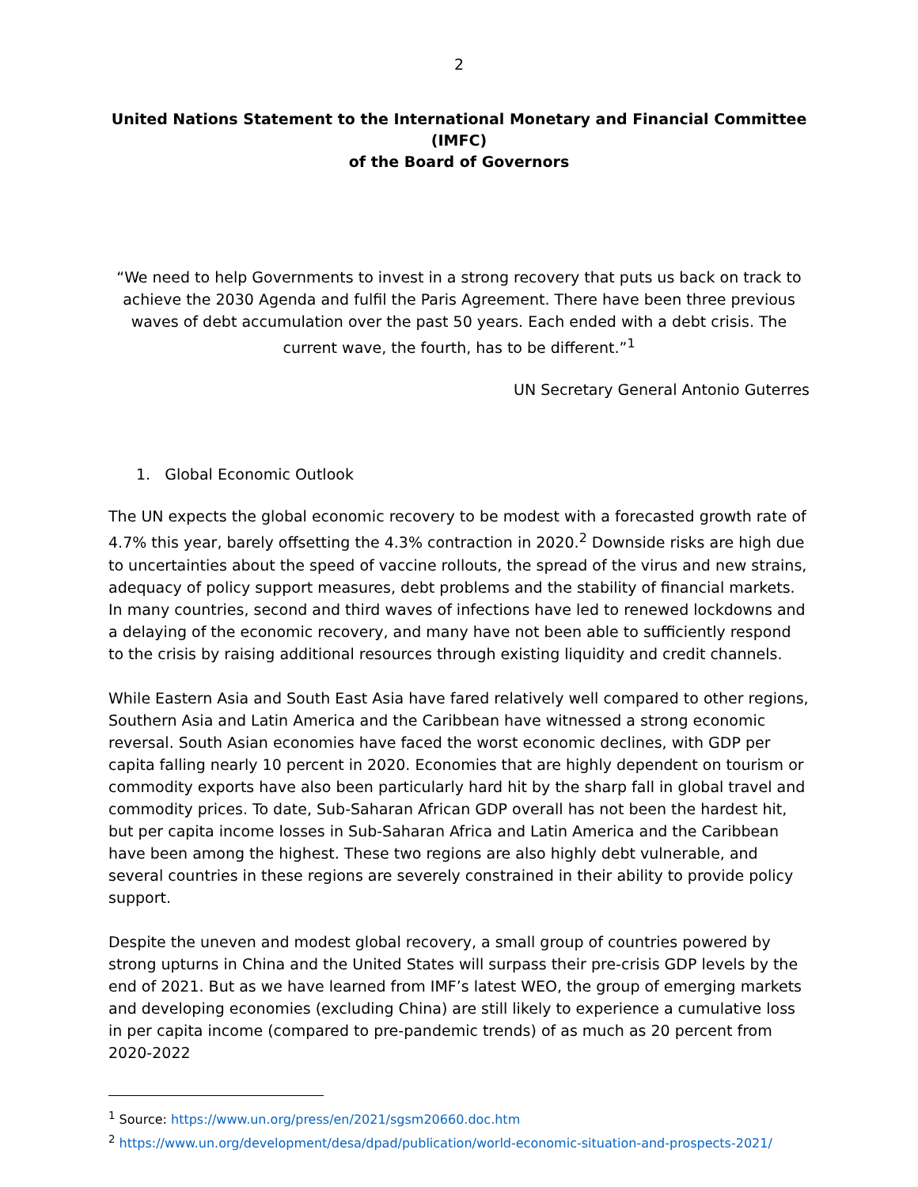2
United Nations Statement to the International Monetary and Financial Committee (IMFC)
of the Board of Governors
“We need to help Governments to invest in a strong recovery that puts us back on track to achieve the 2030 Agenda and fulfil the Paris Agreement. There have been three previous waves of debt accumulation over the past 50 years. Each ended with a debt crisis. The current wave, the fourth, has to be different.”<sup>1</sup>
UN Secretary General Antonio Guterres
1. Global Economic Outlook
The UN expects the global economic recovery to be modest with a forecasted growth rate of 4.7% this year, barely offsetting the 4.3% contraction in 2020.<sup>2</sup> Downside risks are high due to uncertainties about the speed of vaccine rollouts, the spread of the virus and new strains, adequacy of policy support measures, debt problems and the stability of financial markets. In many countries, second and third waves of infections have led to renewed lockdowns and a delaying of the economic recovery, and many have not been able to sufficiently respond to the crisis by raising additional resources through existing liquidity and credit channels.
While Eastern Asia and South East Asia have fared relatively well compared to other regions, Southern Asia and Latin America and the Caribbean have witnessed a strong economic reversal. South Asian economies have faced the worst economic declines, with GDP per capita falling nearly 10 percent in 2020. Economies that are highly dependent on tourism or commodity exports have also been particularly hard hit by the sharp fall in global travel and commodity prices. To date, Sub-Saharan African GDP overall has not been the hardest hit, but per capita income losses in Sub-Saharan Africa and Latin America and the Caribbean have been among the highest. These two regions are also highly debt vulnerable, and several countries in these regions are severely constrained in their ability to provide policy support.
Despite the uneven and modest global recovery, a small group of countries powered by strong upturns in China and the United States will surpass their pre-crisis GDP levels by the end of 2021. But as we have learned from IMF’s latest WEO, the group of emerging markets and developing economies (excluding China) are still likely to experience a cumulative loss in per capita income (compared to pre-pandemic trends) of as much as 20 percent from 2020-2022
<sup>1</sup> Source: https://www.un.org/press/en/2021/sgsm20660.doc.htm
<sup>2</sup> https://www.un.org/development/desa/dpad/publication/world-economic-situation-and-prospects-2021/